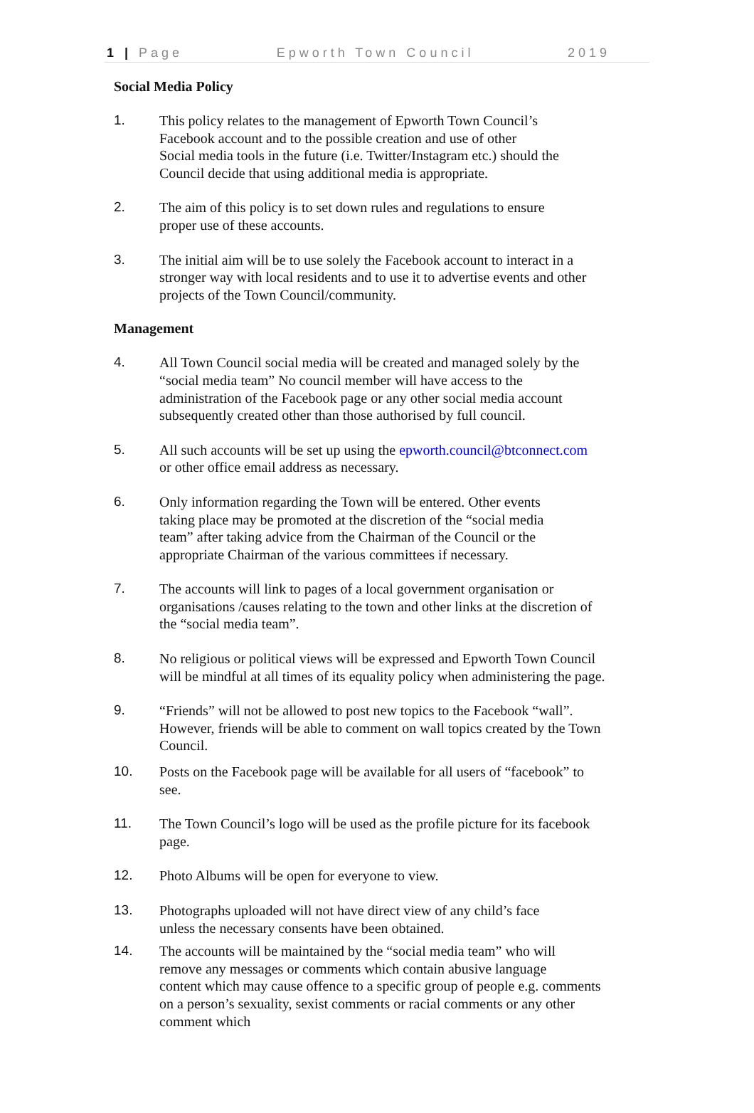1 | Page Epworth Town Council 2019
Social Media Policy
1. This policy relates to the management of Epworth Town Council’s
Facebook account and to the possible creation and use of other
Social media tools in the future (i.e. Twitter/Instagram etc.) should the
Council decide that using additional media is appropriate.
2. The aim of this policy is to set down rules and regulations to ensure
proper use of these accounts.
3. The initial aim will be to use solely the Facebook account to interact in a
stronger way with local residents and to use it to advertise events and other
projects of the Town Council/community.
Management
4. All Town Council social media will be created and managed solely by the
“social media team” No council member will have access to the
administration of the Facebook page or any other social media account
subsequently created other than those authorised by full council.
5. All such accounts will be set up using the epworth.council@btconnect.com
or other office email address as necessary.
6. Only information regarding the Town will be entered. Other events
taking place may be promoted at the discretion of the “social media
team” after taking advice from the Chairman of the Council or the
appropriate Chairman of the various committees if necessary.
7. The accounts will link to pages of a local government organisation or
organisations /causes relating to the town and other links at the discretion of
the “social media team”.
8. No religious or political views will be expressed and Epworth Town Council
will be mindful at all times of its equality policy when administering the page.
9. “Friends” will not be allowed to post new topics to the Facebook “wall”.
However, friends will be able to comment on wall topics created by the Town
Council.
10. Posts on the Facebook page will be available for all users of “facebook” to
see.
11. The Town Council’s logo will be used as the profile picture for its facebook
page.
12. Photo Albums will be open for everyone to view.
13. Photographs uploaded will not have direct view of any child’s face
unless the necessary consents have been obtained.
14. The accounts will be maintained by the “social media team” who will
remove any messages or comments which contain abusive language
content which may cause offence to a specific group of people e.g. comments
on a person’s sexuality, sexist comments or racial comments or any other
comment which